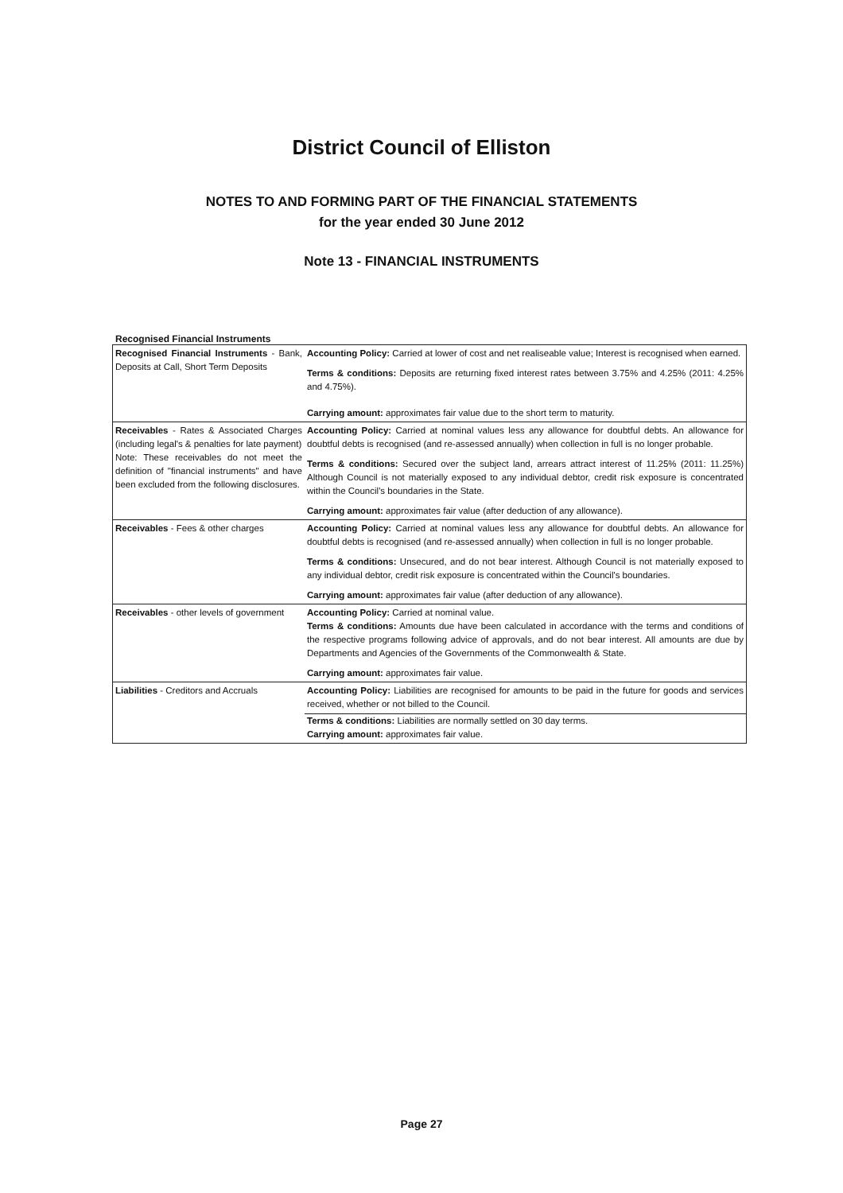District Council of Elliston
NOTES TO AND FORMING PART OF THE FINANCIAL STATEMENTS
for the year ended 30 June 2012
Note 13 - FINANCIAL INSTRUMENTS
Recognised Financial Instruments
| Recognised Financial Instruments - Bank, Deposits at Call, Short Term Deposits | Accounting Policy: Carried at lower of cost and net realiseable value; Interest is recognised when earned. Terms & conditions: Deposits are returning fixed interest rates between 3.75% and 4.25% (2011: 4.25% and 4.75%). Carrying amount: approximates fair value due to the short term to maturity. |
| Receivables - Rates & Associated Charges (including legal's & penalties for late payment) Note: These receivables do not meet the definition of "financial instruments" and have been excluded from the following disclosures. | Accounting Policy: Carried at nominal values less any allowance for doubtful debts. An allowance for doubtful debts is recognised (and re-assessed annually) when collection in full is no longer probable. Terms & conditions: Secured over the subject land, arrears attract interest of 11.25% (2011: 11.25%) Although Council is not materially exposed to any individual debtor, credit risk exposure is concentrated within the Council's boundaries in the State. Carrying amount: approximates fair value (after deduction of any allowance). |
| Receivables - Fees & other charges | Accounting Policy: Carried at nominal values less any allowance for doubtful debts. An allowance for doubtful debts is recognised (and re-assessed annually) when collection in full is no longer probable. Terms & conditions: Unsecured, and do not bear interest. Although Council is not materially exposed to any individual debtor, credit risk exposure is concentrated within the Council's boundaries. Carrying amount: approximates fair value (after deduction of any allowance). |
| Receivables - other levels of government | Accounting Policy: Carried at nominal value. Terms & conditions: Amounts due have been calculated in accordance with the terms and conditions of the respective programs following advice of approvals, and do not bear interest. All amounts are due by Departments and Agencies of the Governments of the Commonwealth & State. Carrying amount: approximates fair value. |
| Liabilities - Creditors and Accruals | Accounting Policy: Liabilities are recognised for amounts to be paid in the future for goods and services received, whether or not billed to the Council. Terms & conditions: Liabilities are normally settled on 30 day terms. Carrying amount: approximates fair value. |
Page 27